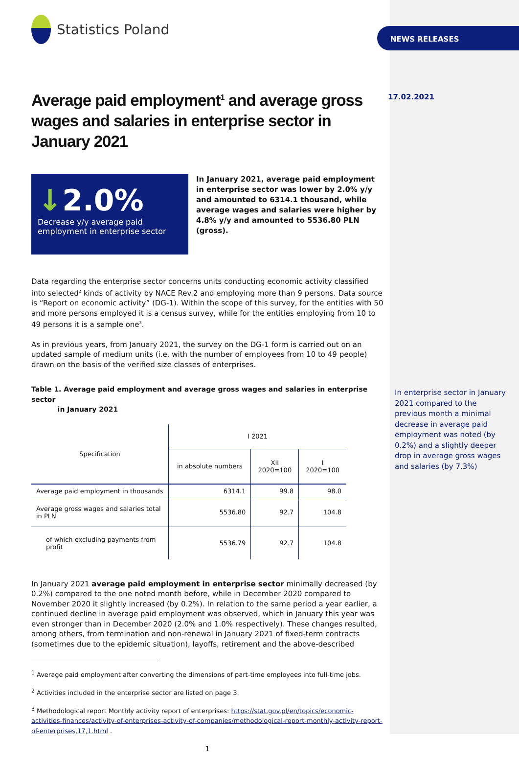Statistics Poland
Average paid employment<sup>1</sup> and average gross wages and salaries in enterprise sector in January 2021
↓2.0%
Decrease y/y average paid employment in enterprise sector
In January 2021, average paid employment in enterprise sector was lower by 2.0% y/y and amounted to 6314.1 thousand, while average wages and salaries were higher by 4.8% y/y and amounted to 5536.80 PLN (gross).
Data regarding the enterprise sector concerns units conducting economic activity classified into selected<sup>2</sup> kinds of activity by NACE Rev.2 and employing more than 9 persons. Data source is “Report on economic activity” (DG-1). Within the scope of this survey, for the entities with 50 and more persons employed it is a census survey, while for the entities employing from 10 to 49 persons it is a sample one<sup>3</sup>.
As in previous years, from January 2021, the survey on the DG-1 form is carried out on an updated sample of medium units (i.e. with the number of employees from 10 to 49 people) drawn on the basis of the verified size classes of enterprises.
Table 1. Average paid employment and average gross wages and salaries in enterprise sector
in January 2021
| Specification | I 2021 | | |
| --- | --- | --- | --- |
| | in absolute numbers | XII 2020=100 | I 2020=100 |
| Average paid employment in thousands | 6314.1 | 99.8 | 98.0 |
| Average gross wages and salaries total in PLN | 5536.80 | 92.7 | 104.8 |
| of which excluding payments from profit | 5536.79 | 92.7 | 104.8 |
In January 2021 average paid employment in enterprise sector minimally decreased (by 0.2%) compared to the one noted month before, while in December 2020 compared to November 2020 it slightly increased (by 0.2%). In relation to the same period a year earlier, a continued decline in average paid employment was observed, which in January this year was even stronger than in December 2020 (2.0% and 1.0% respectively). These changes resulted, among others, from termination and non-renewal in January 2021 of fixed-term contracts (sometimes due to the epidemic situation), layoffs, retirement and the above-described
<sup>1</sup> Average paid employment after converting the dimensions of part-time employees into full-time jobs.
<sup>2</sup> Activities included in the enterprise sector are listed on page 3.
<sup>3</sup> Methodological report Monthly activity report of enterprises: https://stat.gov.pl/en/topics/economic-activities-finances/activity-of-enterprises-activity-of-companies/methodological-report-monthly-activity-report-of-enterprises,17,1.html .
1
NEWS RELEASES
17.02.2021
In enterprise sector in January 2021 compared to the previous month a minimal decrease in average paid employment was noted (by 0.2%) and a slightly deeper drop in average gross wages and salaries (by 7.3%)